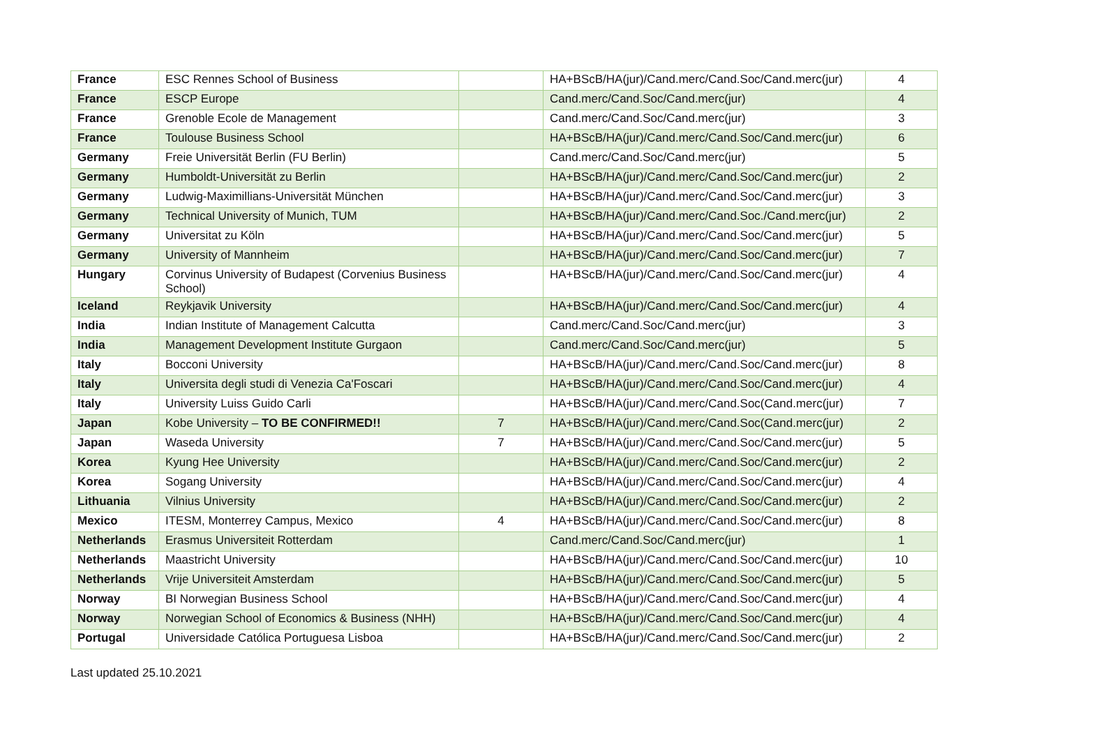| France | ESC Rennes School of Business | | HA+BScB/HA(jur)/Cand.merc/Cand.Soc/Cand.merc(jur) | 4 |
| France | ESCP Europe | | Cand.merc/Cand.Soc/Cand.merc(jur) | 4 |
| France | Grenoble Ecole de Management | | Cand.merc/Cand.Soc/Cand.merc(jur) | 3 |
| France | Toulouse Business School | | HA+BScB/HA(jur)/Cand.merc/Cand.Soc/Cand.merc(jur) | 6 |
| Germany | Freie Universität Berlin (FU Berlin) | | Cand.merc/Cand.Soc/Cand.merc(jur) | 5 |
| Germany | Humboldt-Universität zu Berlin | | HA+BScB/HA(jur)/Cand.merc/Cand.Soc/Cand.merc(jur) | 2 |
| Germany | Ludwig-Maximillians-Universität München | | HA+BScB/HA(jur)/Cand.merc/Cand.Soc/Cand.merc(jur) | 3 |
| Germany | Technical University of Munich, TUM | | HA+BScB/HA(jur)/Cand.merc/Cand.Soc./Cand.merc(jur) | 2 |
| Germany | Universitat zu Köln | | HA+BScB/HA(jur)/Cand.merc/Cand.Soc/Cand.merc(jur) | 5 |
| Germany | University of Mannheim | | HA+BScB/HA(jur)/Cand.merc/Cand.Soc/Cand.merc(jur) | 7 |
| Hungary | Corvinus University of Budapest (Corvenius Business School) | | HA+BScB/HA(jur)/Cand.merc/Cand.Soc/Cand.merc(jur) | 4 |
| Iceland | Reykjavik University | | HA+BScB/HA(jur)/Cand.merc/Cand.Soc/Cand.merc(jur) | 4 |
| India | Indian Institute of Management Calcutta | | Cand.merc/Cand.Soc/Cand.merc(jur) | 3 |
| India | Management Development Institute Gurgaon | | Cand.merc/Cand.Soc/Cand.merc(jur) | 5 |
| Italy | Bocconi University | | HA+BScB/HA(jur)/Cand.merc/Cand.Soc/Cand.merc(jur) | 8 |
| Italy | Universita degli studi di Venezia Ca'Foscari | | HA+BScB/HA(jur)/Cand.merc/Cand.Soc/Cand.merc(jur) | 4 |
| Italy | University Luiss Guido Carli | | HA+BScB/HA(jur)/Cand.merc/Cand.Soc(Cand.merc(jur) | 7 |
| Japan | Kobe University – TO BE CONFIRMED!! | 7 | HA+BScB/HA(jur)/Cand.merc/Cand.Soc(Cand.merc(jur) | 2 |
| Japan | Waseda University | 7 | HA+BScB/HA(jur)/Cand.merc/Cand.Soc/Cand.merc(jur) | 5 |
| Korea | Kyung Hee University | | HA+BScB/HA(jur)/Cand.merc/Cand.Soc/Cand.merc(jur) | 2 |
| Korea | Sogang University | | HA+BScB/HA(jur)/Cand.merc/Cand.Soc/Cand.merc(jur) | 4 |
| Lithuania | Vilnius University | | HA+BScB/HA(jur)/Cand.merc/Cand.Soc/Cand.merc(jur) | 2 |
| Mexico | ITESM, Monterrey Campus, Mexico | 4 | HA+BScB/HA(jur)/Cand.merc/Cand.Soc/Cand.merc(jur) | 8 |
| Netherlands | Erasmus Universiteit Rotterdam | | Cand.merc/Cand.Soc/Cand.merc(jur) | 1 |
| Netherlands | Maastricht University | | HA+BScB/HA(jur)/Cand.merc/Cand.Soc/Cand.merc(jur) | 10 |
| Netherlands | Vrije Universiteit Amsterdam | | HA+BScB/HA(jur)/Cand.merc/Cand.Soc/Cand.merc(jur) | 5 |
| Norway | BI Norwegian Business School | | HA+BScB/HA(jur)/Cand.merc/Cand.Soc/Cand.merc(jur) | 4 |
| Norway | Norwegian School of Economics & Business (NHH) | | HA+BScB/HA(jur)/Cand.merc/Cand.Soc/Cand.merc(jur) | 4 |
| Portugal | Universidade Católica Portuguesa Lisboa | | HA+BScB/HA(jur)/Cand.merc/Cand.Soc/Cand.merc(jur) | 2 |
Last updated 25.10.2021